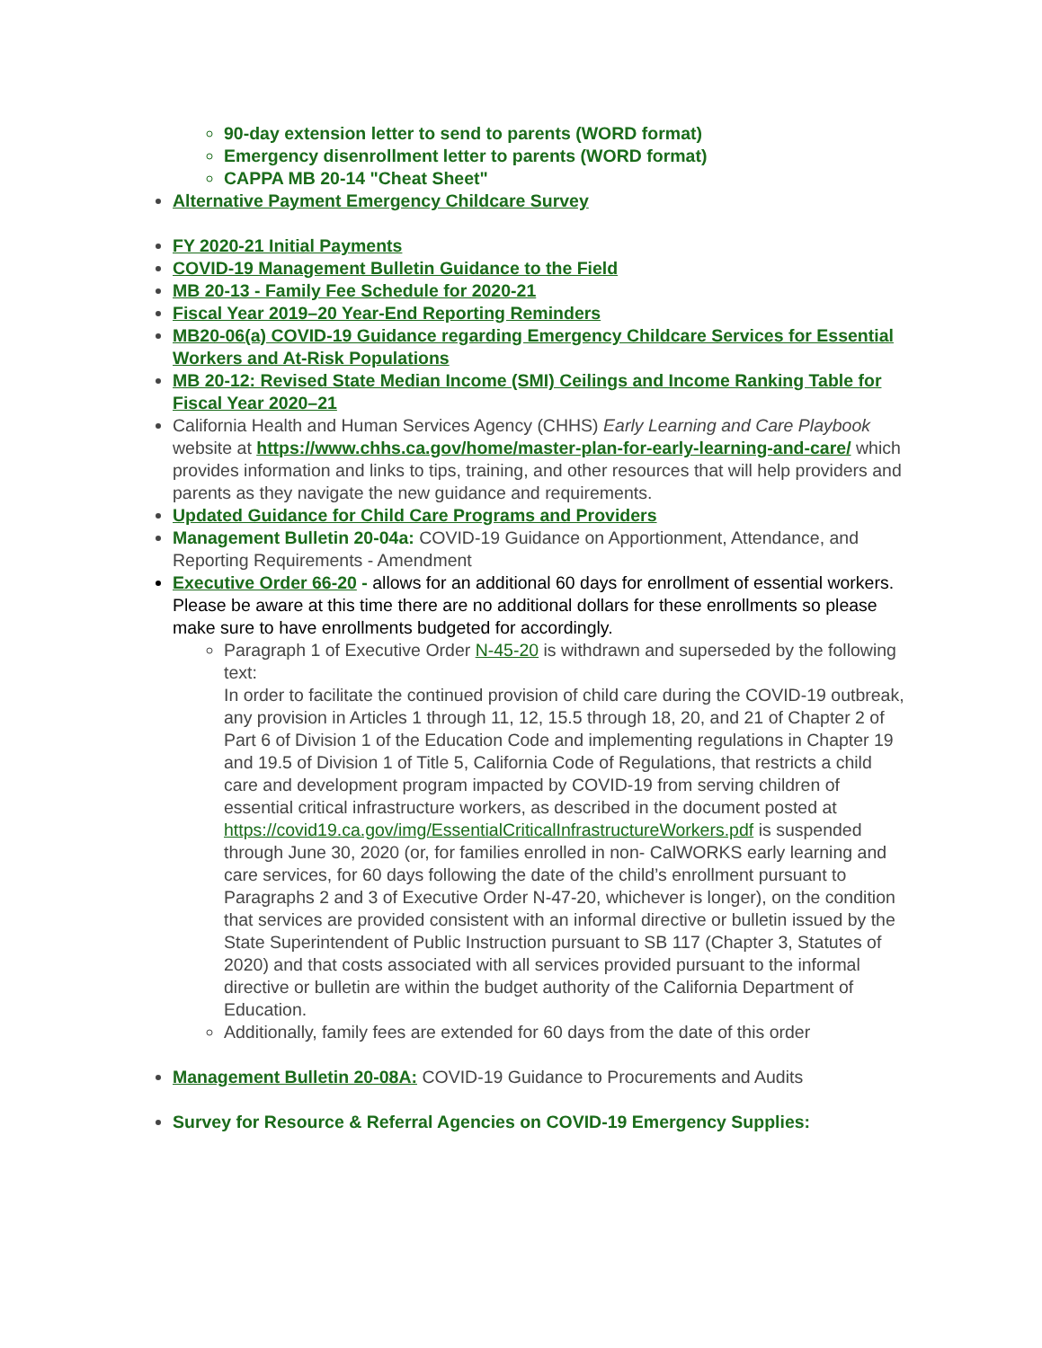90-day extension letter to send to parents (WORD format)
Emergency disenrollment letter to parents (WORD format)
CAPPA MB 20-14 "Cheat Sheet"
Alternative Payment Emergency Childcare Survey
FY 2020-21 Initial Payments
COVID-19 Management Bulletin Guidance to the Field
MB 20-13 - Family Fee Schedule for 2020-21
Fiscal Year 2019–20 Year-End Reporting Reminders
MB20-06(a) COVID-19 Guidance regarding Emergency Childcare Services for Essential Workers and At-Risk Populations
MB 20-12: Revised State Median Income (SMI) Ceilings and Income Ranking Table for Fiscal Year 2020–21
California Health and Human Services Agency (CHHS) Early Learning and Care Playbook website at https://www.chhs.ca.gov/home/master-plan-for-early-learning-and-care/ which provides information and links to tips, training, and other resources that will help providers and parents as they navigate the new guidance and requirements.
Updated Guidance for Child Care Programs and Providers
Management Bulletin 20-04a: COVID-19 Guidance on Apportionment, Attendance, and Reporting Requirements - Amendment
Executive Order 66-20 - allows for an additional 60 days for enrollment of essential workers. Please be aware at this time there are no additional dollars for these enrollments so please make sure to have enrollments budgeted for accordingly.
Paragraph 1 of Executive Order N-45-20 is withdrawn and superseded by the following text:
In order to facilitate the continued provision of child care during the COVID-19 outbreak, any provision in Articles 1 through 11, 12, 15.5 through 18, 20, and 21 of Chapter 2 of Part 6 of Division 1 of the Education Code and implementing regulations in Chapter 19 and 19.5 of Division 1 of Title 5, California Code of Regulations, that restricts a child care and development program impacted by COVID-19 from serving children of essential critical infrastructure workers, as described in the document posted at https://covid19.ca.gov/img/EssentialCriticalInfrastructureWorkers.pdf is suspended through June 30, 2020 (or, for families enrolled in non- CalWORKS early learning and care services, for 60 days following the date of the child’s enrollment pursuant to Paragraphs 2 and 3 of Executive Order N-47-20, whichever is longer), on the condition that services are provided consistent with an informal directive or bulletin issued by the State Superintendent of Public Instruction pursuant to SB 117 (Chapter 3, Statutes of 2020) and that costs associated with all services provided pursuant to the informal directive or bulletin are within the budget authority of the California Department of Education.
Additionally, family fees are extended for 60 days from the date of this order
Management Bulletin 20-08A: COVID-19 Guidance to Procurements and Audits
Survey for Resource & Referral Agencies on COVID-19 Emergency Supplies: